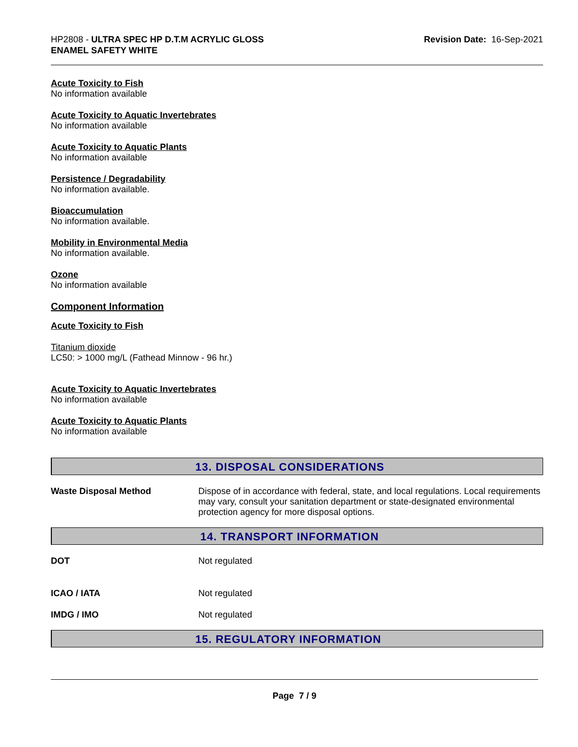HP2808 - ULTRA SPEC HP D.T.M ACRYLIC GLOSS
ENAMEL SAFETY WHITE
Revision Date: 16-Sep-2021
Acute Toxicity to Fish
No information available
Acute Toxicity to Aquatic Invertebrates
No information available
Acute Toxicity to Aquatic Plants
No information available
Persistence / Degradability
No information available.
Bioaccumulation
No information available.
Mobility in Environmental Media
No information available.
Ozone
No information available
Component Information
Acute Toxicity to Fish
Titanium dioxide
LC50: > 1000 mg/L (Fathead Minnow - 96 hr.)
Acute Toxicity to Aquatic Invertebrates
No information available
Acute Toxicity to Aquatic Plants
No information available
13. DISPOSAL CONSIDERATIONS
Waste Disposal Method Dispose of in accordance with federal, state, and local regulations. Local requirements may vary, consult your sanitation department or state-designated environmental protection agency for more disposal options.
14. TRANSPORT INFORMATION
DOT Not regulated
ICAO / IATA Not regulated
IMDG / IMO Not regulated
15. REGULATORY INFORMATION
Page 7 / 9